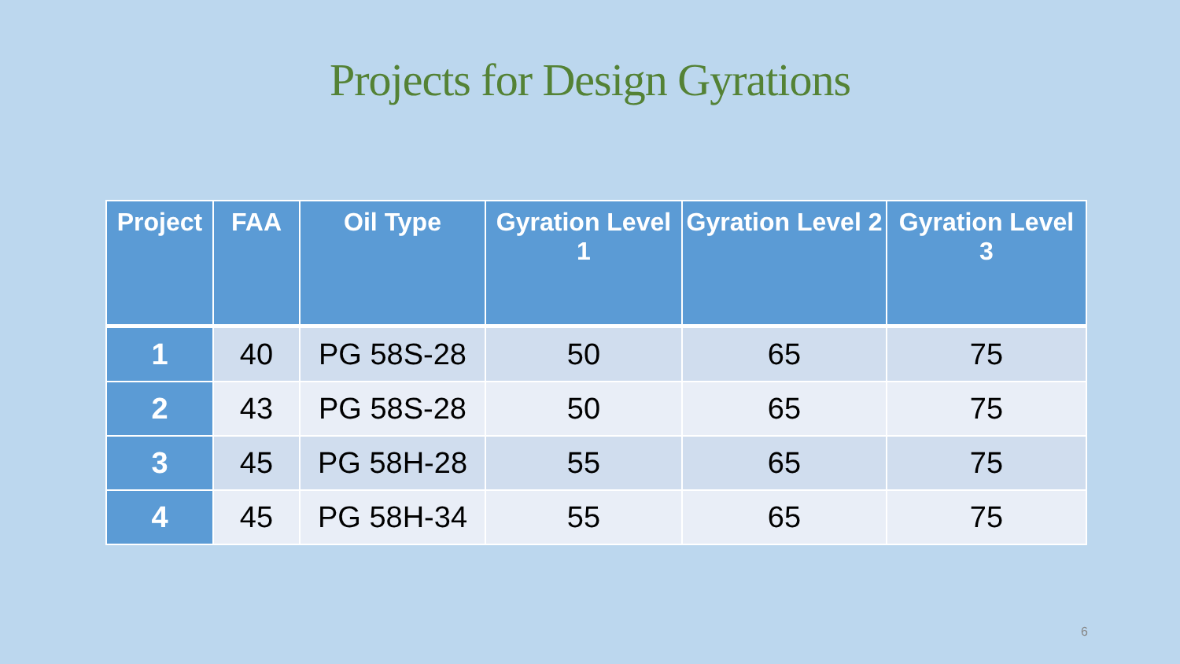Projects for Design Gyrations
| Project | FAA | Oil Type | Gyration Level 1 | Gyration Level 2 | Gyration Level 3 |
| --- | --- | --- | --- | --- | --- |
| 1 | 40 | PG 58S-28 | 50 | 65 | 75 |
| 2 | 43 | PG 58S-28 | 50 | 65 | 75 |
| 3 | 45 | PG 58H-28 | 55 | 65 | 75 |
| 4 | 45 | PG 58H-34 | 55 | 65 | 75 |
6